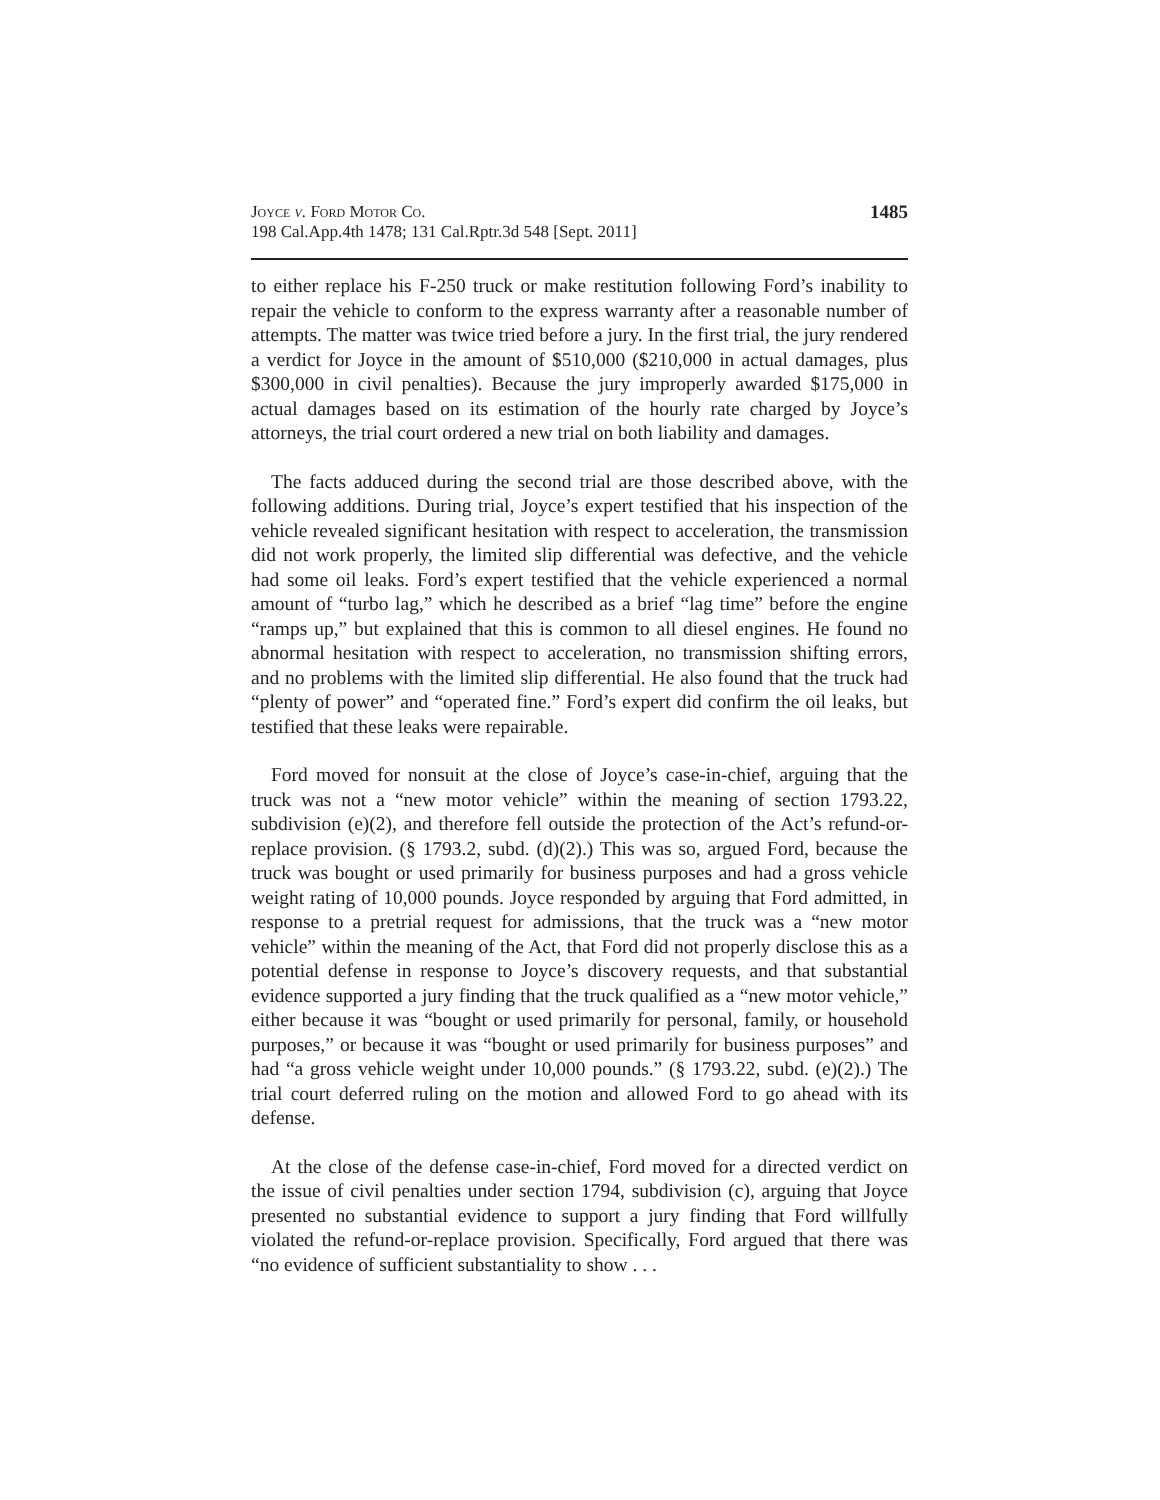Joyce v. Ford Motor Co.
198 Cal.App.4th 1478; 131 Cal.Rptr.3d 548 [Sept. 2011]
1485
to either replace his F-250 truck or make restitution following Ford’s inability to repair the vehicle to conform to the express warranty after a reasonable number of attempts. The matter was twice tried before a jury. In the first trial, the jury rendered a verdict for Joyce in the amount of $510,000 ($210,000 in actual damages, plus $300,000 in civil penalties). Because the jury improperly awarded $175,000 in actual damages based on its estimation of the hourly rate charged by Joyce’s attorneys, the trial court ordered a new trial on both liability and damages.
The facts adduced during the second trial are those described above, with the following additions. During trial, Joyce’s expert testified that his inspection of the vehicle revealed significant hesitation with respect to acceleration, the transmission did not work properly, the limited slip differential was defective, and the vehicle had some oil leaks. Ford’s expert testified that the vehicle experienced a normal amount of “turbo lag,” which he described as a brief “lag time” before the engine “ramps up,” but explained that this is common to all diesel engines. He found no abnormal hesitation with respect to acceleration, no transmission shifting errors, and no problems with the limited slip differential. He also found that the truck had “plenty of power” and “operated fine.” Ford’s expert did confirm the oil leaks, but testified that these leaks were repairable.
Ford moved for nonsuit at the close of Joyce’s case-in-chief, arguing that the truck was not a “new motor vehicle” within the meaning of section 1793.22, subdivision (e)(2), and therefore fell outside the protection of the Act’s refund-or-replace provision. (§ 1793.2, subd. (d)(2).) This was so, argued Ford, because the truck was bought or used primarily for business purposes and had a gross vehicle weight rating of 10,000 pounds. Joyce responded by arguing that Ford admitted, in response to a pretrial request for admissions, that the truck was a “new motor vehicle” within the meaning of the Act, that Ford did not properly disclose this as a potential defense in response to Joyce’s discovery requests, and that substantial evidence supported a jury finding that the truck qualified as a “new motor vehicle,” either because it was “bought or used primarily for personal, family, or household purposes,” or because it was “bought or used primarily for business purposes” and had “a gross vehicle weight under 10,000 pounds.” (§ 1793.22, subd. (e)(2).) The trial court deferred ruling on the motion and allowed Ford to go ahead with its defense.
At the close of the defense case-in-chief, Ford moved for a directed verdict on the issue of civil penalties under section 1794, subdivision (c), arguing that Joyce presented no substantial evidence to support a jury finding that Ford willfully violated the refund-or-replace provision. Specifically, Ford argued that there was “no evidence of sufficient substantiality to show . . .